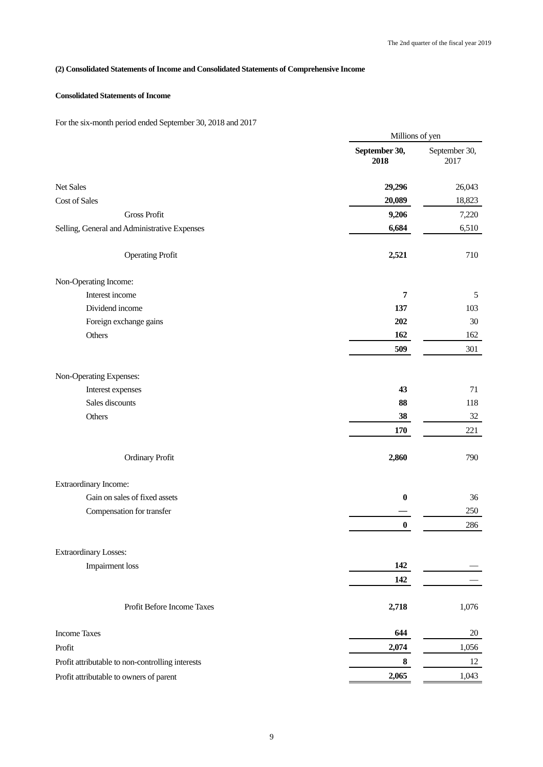The 2nd quarter of the fiscal year 2019
(2) Consolidated Statements of Income and Consolidated Statements of Comprehensive Income
Consolidated Statements of Income
For the six-month period ended September 30, 2018 and 2017
| | Millions of yen | | |
| | September 30, 2018 | | September 30, 2017 |
| Net Sales | 29,296 | | 26,043 |
| Cost of Sales | 20,089 | | 18,823 |
| Gross Profit | 9,206 | | 7,220 |
| Selling, General and Administrative Expenses | 6,684 | | 6,510 |
| Operating Profit | 2,521 | | 710 |
| Non-Operating Income: | | | |
| Interest income | 7 | | 5 |
| Dividend income | 137 | | 103 |
| Foreign exchange gains | 202 | | 30 |
| Others | 162 | | 162 |
| | 509 | | 301 |
| Non-Operating Expenses: | | | |
| Interest expenses | 43 | | 71 |
| Sales discounts | 88 | | 118 |
| Others | 38 | | 32 |
| | 170 | | 221 |
| Ordinary Profit | 2,860 | | 790 |
| Extraordinary Income: | | | |
| Gain on sales of fixed assets | 0 | | 36 |
| Compensation for transfer | ― | | 250 |
| | 0 | | 286 |
| Extraordinary Losses: | | | |
| Impairment loss | 142 | | ― |
| | 142 | | ― |
| Profit Before Income Taxes | 2,718 | | 1,076 |
| Income Taxes | 644 | | 20 |
| Profit | 2,074 | | 1,056 |
| Profit attributable to non-controlling interests | 8 | | 12 |
| Profit attributable to owners of parent | 2,065 | | 1,043 |
9